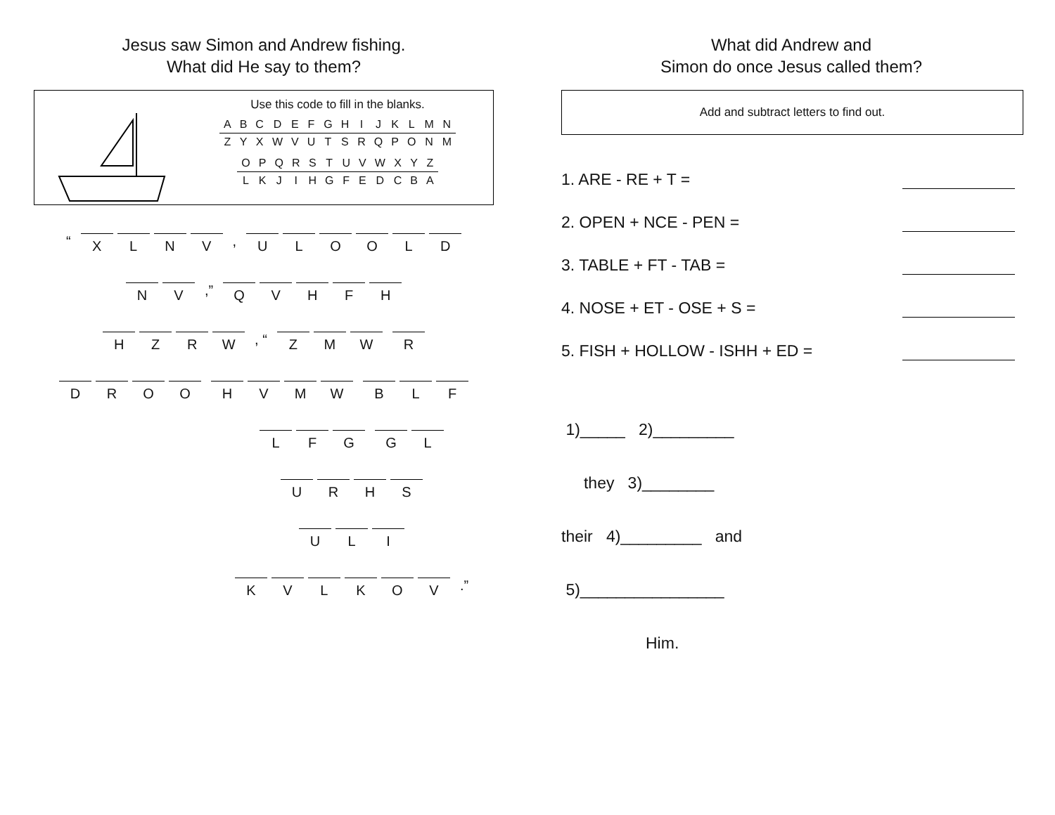Jesus saw Simon and Andrew fishing.
What did He say to them?
Use this code to fill in the blanks.
| A | B | C | D | E | F | G | H | I | J | K | L | M | N |
| Z | Y | X | W | V | U | T | S | R | Q | P | O | N | M |
| O | P | Q | R | S | T | U | V | W | X | Y | Z |
| L | K | J | I | H | G | F | E | D | C | B | A |
“
X L N V
,
U L O O L D
N V
,”
Q V H F H
H Z R W
, “
Z M W R
D R O O H V M W B L F
L F G G L
U R H S
U L I
K V L K O V
.”
What did Andrew and
Simon do once Jesus called them?
Add and subtract letters to find out.
1. ARE - RE + T =
2. OPEN + NCE - PEN =
3. TABLE + FT - TAB =
4. NOSE + ET - OSE + S =
5. FISH + HOLLOW - ISHH + ED =
1)_____ 2)_________
they 3)________
their 4)_________ and
5)________________
Him.